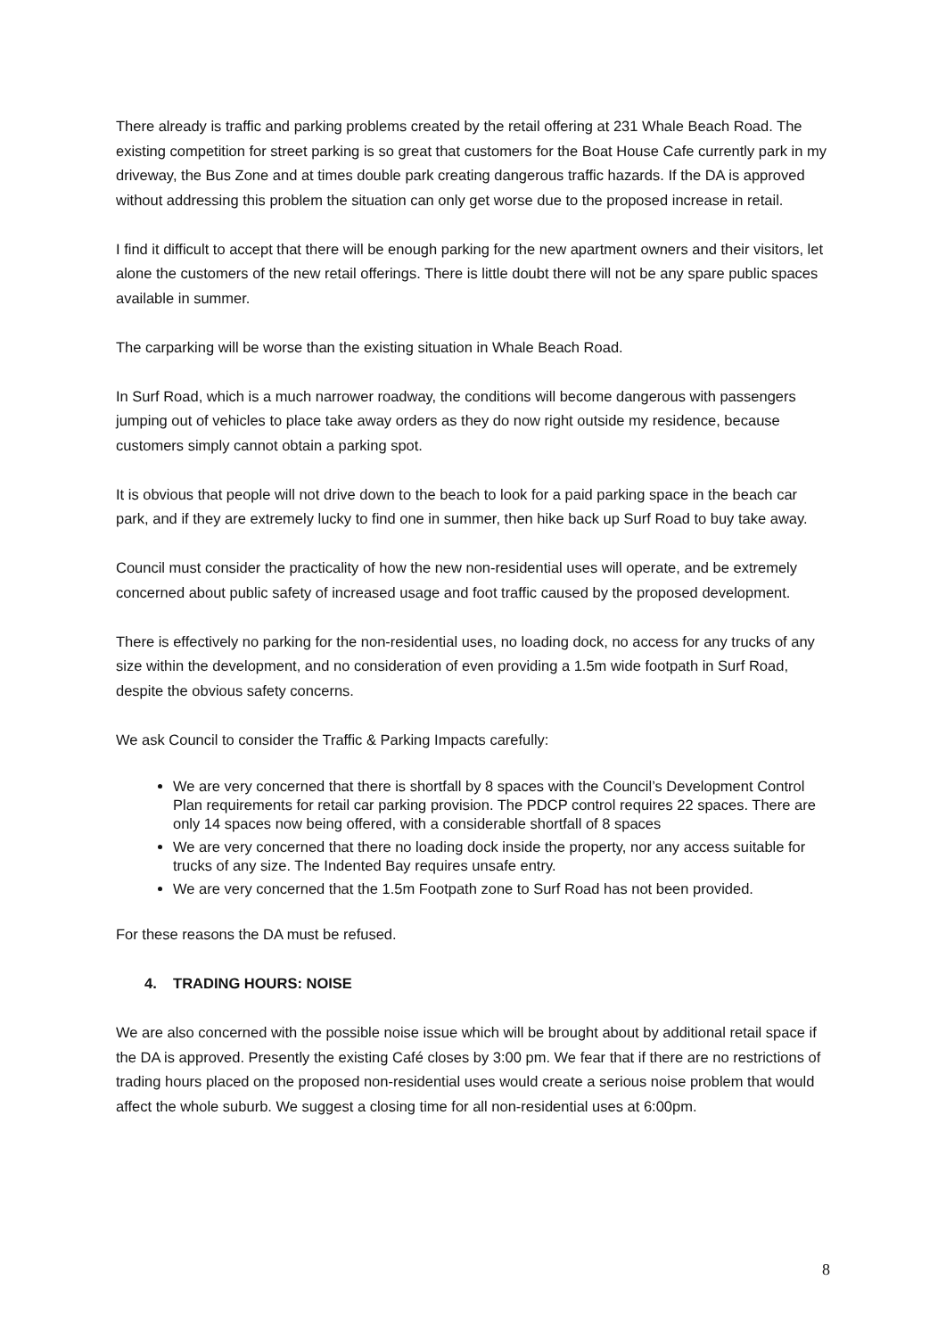There already is traffic and parking problems created by the retail offering at 231 Whale Beach Road. The existing competition for street parking is so great that customers for the Boat House Cafe currently park in my driveway, the Bus Zone and at times double park creating dangerous traffic hazards. If the DA is approved without addressing this problem the situation can only get worse due to the proposed increase in retail.
I find it difficult to accept that there will be enough parking for the new apartment owners and their visitors, let alone the customers of the new retail offerings. There is little doubt there will not be any spare public spaces available in summer.
The carparking will be worse than the existing situation in Whale Beach Road.
In Surf Road, which is a much narrower roadway, the conditions will become dangerous with passengers jumping out of vehicles to place take away orders as they do now right outside my residence, because customers simply cannot obtain a parking spot.
It is obvious that people will not drive down to the beach to look for a paid parking space in the beach car park, and if they are extremely lucky to find one in summer, then hike back up Surf Road to buy take away.
Council must consider the practicality of how the new non-residential uses will operate, and be extremely concerned about public safety of increased usage and foot traffic caused by the proposed development.
There is effectively no parking for the non-residential uses, no loading dock, no access for any trucks of any size within the development, and no consideration of even providing a 1.5m wide footpath in Surf Road, despite the obvious safety concerns.
We ask Council to consider the Traffic & Parking Impacts carefully:
We are very concerned that there is shortfall by 8 spaces with the Council’s Development Control Plan requirements for retail car parking provision. The PDCP control requires 22 spaces. There are only 14 spaces now being offered, with a considerable shortfall of 8 spaces
We are very concerned that there no loading dock inside the property, nor any access suitable for trucks of any size. The Indented Bay requires unsafe entry.
We are very concerned that the 1.5m Footpath zone to Surf Road has not been provided.
For these reasons the DA must be refused.
4. TRADING HOURS: NOISE
We are also concerned with the possible noise issue which will be brought about by additional retail space if the DA is approved. Presently the existing Café closes by 3:00 pm. We fear that if there are no restrictions of trading hours placed on the proposed non-residential uses would create a serious noise problem that would affect the whole suburb. We suggest a closing time for all non-residential uses at 6:00pm.
8